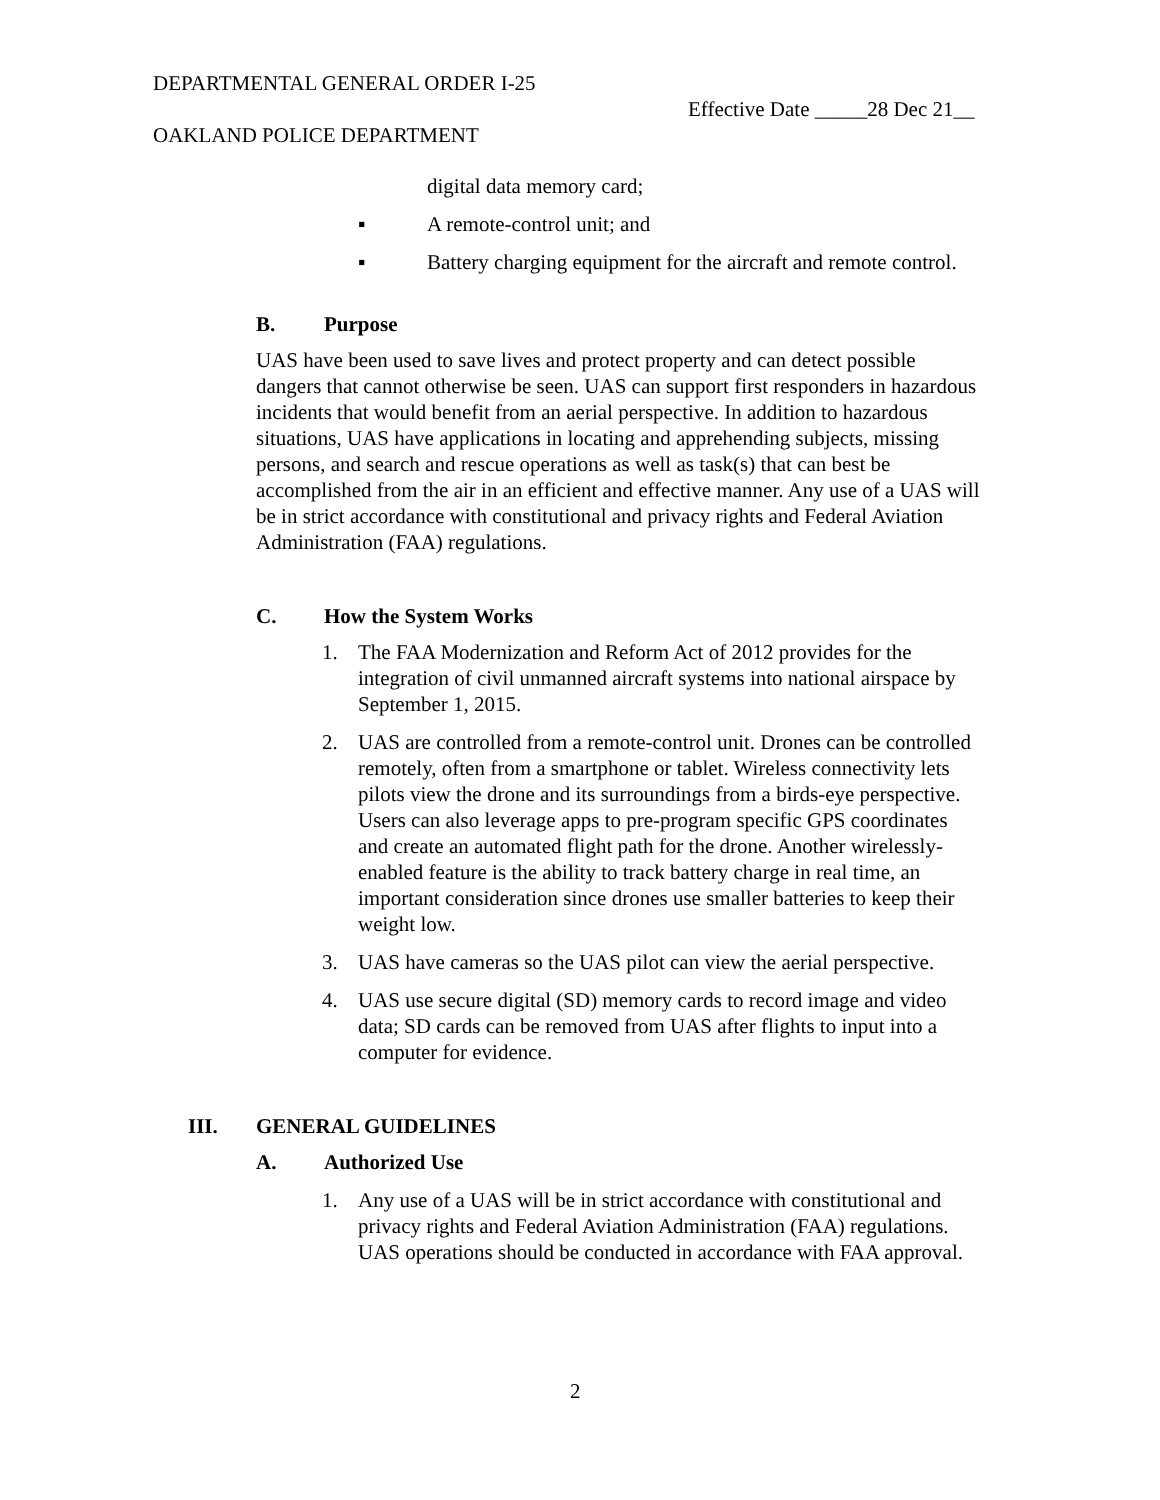DEPARTMENTAL GENERAL ORDER I-25
Effective Date _____28 Dec 21__
OAKLAND POLICE DEPARTMENT
digital data memory card;
▪ A remote-control unit; and
▪ Battery charging equipment for the aircraft and remote control.
B. Purpose
UAS have been used to save lives and protect property and can detect possible dangers that cannot otherwise be seen. UAS can support first responders in hazardous incidents that would benefit from an aerial perspective. In addition to hazardous situations, UAS have applications in locating and apprehending subjects, missing persons, and search and rescue operations as well as task(s) that can best be accomplished from the air in an efficient and effective manner. Any use of a UAS will be in strict accordance with constitutional and privacy rights and Federal Aviation Administration (FAA) regulations.
C. How the System Works
1. The FAA Modernization and Reform Act of 2012 provides for the integration of civil unmanned aircraft systems into national airspace by September 1, 2015.
2. UAS are controlled from a remote-control unit. Drones can be controlled remotely, often from a smartphone or tablet. Wireless connectivity lets pilots view the drone and its surroundings from a birds-eye perspective. Users can also leverage apps to pre-program specific GPS coordinates and create an automated flight path for the drone. Another wirelessly-enabled feature is the ability to track battery charge in real time, an important consideration since drones use smaller batteries to keep their weight low.
3. UAS have cameras so the UAS pilot can view the aerial perspective.
4. UAS use secure digital (SD) memory cards to record image and video data; SD cards can be removed from UAS after flights to input into a computer for evidence.
III. GENERAL GUIDELINES
A. Authorized Use
1. Any use of a UAS will be in strict accordance with constitutional and privacy rights and Federal Aviation Administration (FAA) regulations. UAS operations should be conducted in accordance with FAA approval.
2